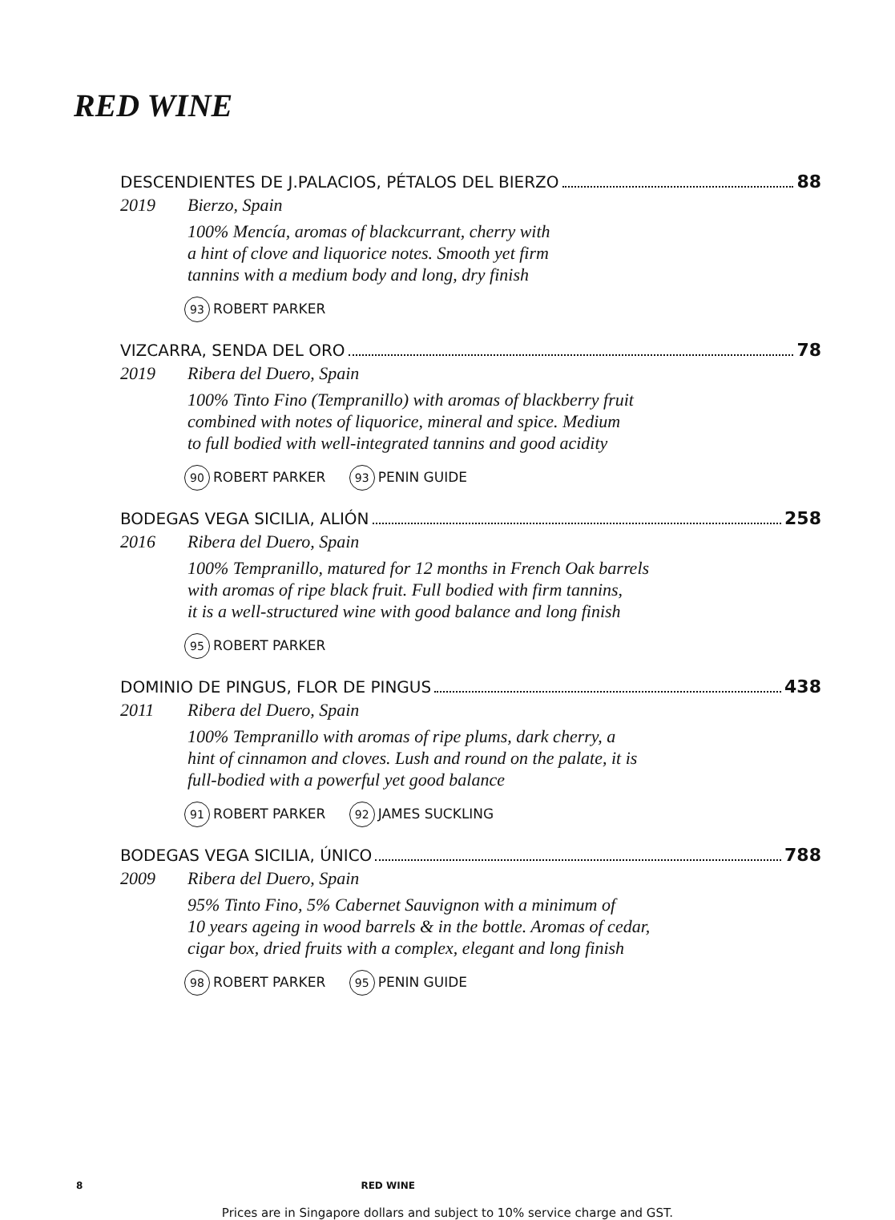RED WINE
DESCENDIENTES DE J.PALACIOS, PÉTALOS DEL BIERZO 88
2019 Bierzo, Spain
100% Mencía, aromas of blackcurrant, cherry with
a hint of clove and liquorice notes. Smooth yet firm
tannins with a medium body and long, dry finish
93 ROBERT PARKER
VIZCARRA, SENDA DEL ORO 78
2019 Ribera del Duero, Spain
100% Tinto Fino (Tempranillo) with aromas of blackberry fruit
combined with notes of liquorice, mineral and spice. Medium
to full bodied with well-integrated tannins and good acidity
90 ROBERT PARKER 93 PENIN GUIDE
BODEGAS VEGA SICILIA, ALIÓN 258
2016 Ribera del Duero, Spain
100% Tempranillo, matured for 12 months in French Oak barrels
with aromas of ripe black fruit. Full bodied with firm tannins,
it is a well-structured wine with good balance and long finish
95 ROBERT PARKER
DOMINIO DE PINGUS, FLOR DE PINGUS 438
2011 Ribera del Duero, Spain
100% Tempranillo with aromas of ripe plums, dark cherry, a
hint of cinnamon and cloves. Lush and round on the palate, it is
full-bodied with a powerful yet good balance
91 ROBERT PARKER 92 JAMES SUCKLING
BODEGAS VEGA SICILIA, ÚNICO 788
2009 Ribera del Duero, Spain
95% Tinto Fino, 5% Cabernet Sauvignon with a minimum of
10 years ageing in wood barrels & in the bottle. Aromas of cedar,
cigar box, dried fruits with a complex, elegant and long finish
98 ROBERT PARKER 95 PENIN GUIDE
8 RED WINE
Prices are in Singapore dollars and subject to 10% service charge and GST.